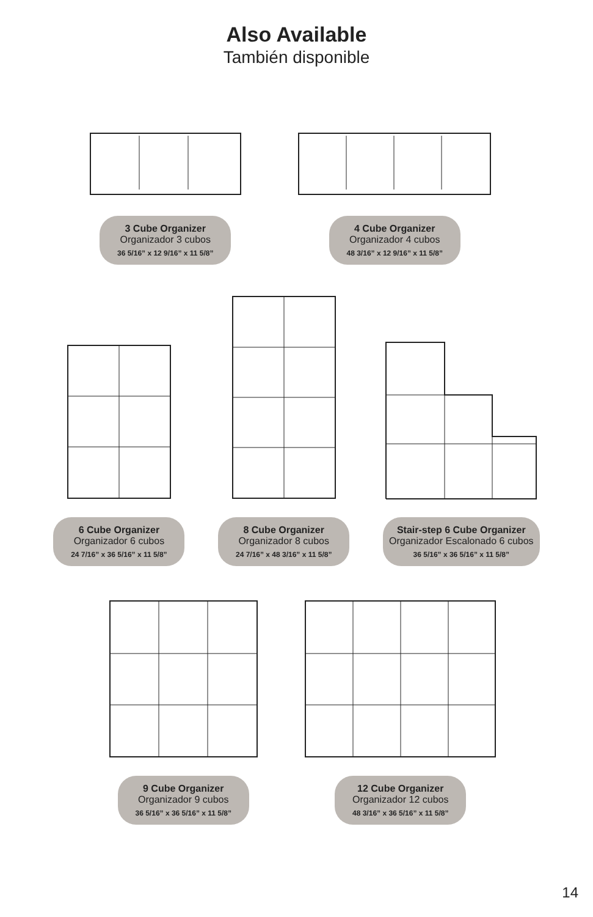Also Available
También disponible
3 Cube Organizer
Organizador 3 cubos
36 5/16” x 12 9/16” x 11 5/8”
4 Cube Organizer
Organizador 4 cubos
48 3/16” x 12 9/16” x 11 5/8”
6 Cube Organizer
Organizador 6 cubos
24 7/16” x 36 5/16” x 11 5/8”
8 Cube Organizer
Organizador 8 cubos
24 7/16” x 48 3/16” x 11 5/8”
Stair-step 6 Cube Organizer
Organizador Escalonado 6 cubos
36 5/16” x 36 5/16” x 11 5/8”
9 Cube Organizer
Organizador 9 cubos
36 5/16” x 36 5/16” x 11 5/8”
12 Cube Organizer
Organizador 12 cubos
48 3/16” x 36 5/16” x 11 5/8”
14